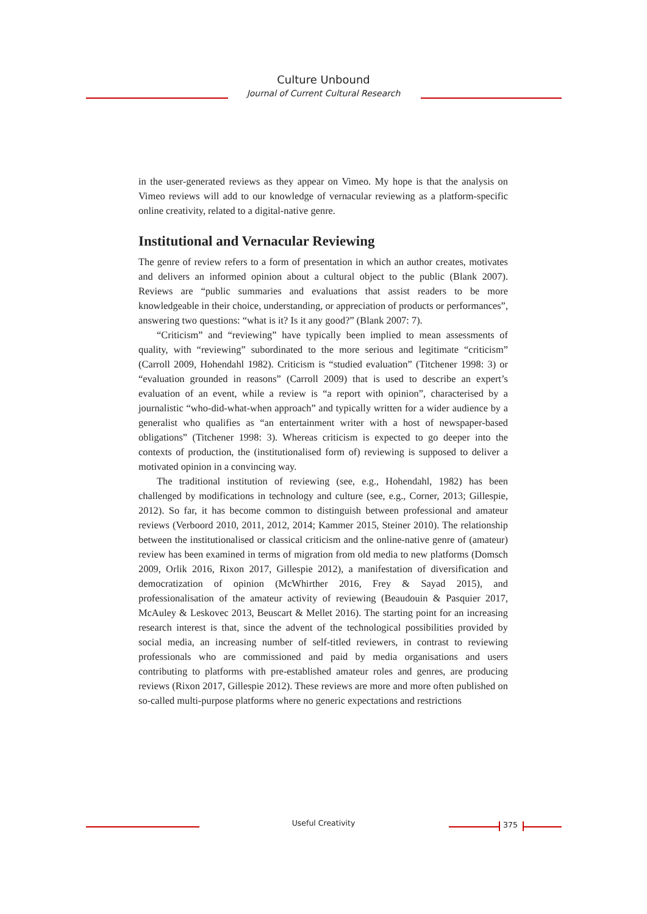Culture Unbound
Journal of Current Cultural Research
in the user-generated reviews as they appear on Vimeo. My hope is that the analysis on Vimeo reviews will add to our knowledge of vernacular reviewing as a platform-specific online creativity, related to a digital-native genre.
Institutional and Vernacular Reviewing
The genre of review refers to a form of presentation in which an author creates, motivates and delivers an informed opinion about a cultural object to the public (Blank 2007). Reviews are “public summaries and evaluations that assist readers to be more knowledgeable in their choice, understanding, or appreciation of products or performances”, answering two questions: “what is it? Is it any good?” (Blank 2007: 7).
“Criticism” and “reviewing” have typically been implied to mean assessments of quality, with “reviewing” subordinated to the more serious and legitimate “criticism” (Carroll 2009, Hohendahl 1982). Criticism is “studied evaluation” (Titchener 1998: 3) or “evaluation grounded in reasons” (Carroll 2009) that is used to describe an expert’s evaluation of an event, while a review is “a report with opinion”, characterised by a journalistic “who-did-what-when approach” and typically written for a wider audience by a generalist who qualifies as “an entertainment writer with a host of newspaper-based obligations” (Titchener 1998: 3). Whereas criticism is expected to go deeper into the contexts of production, the (institutionalised form of) reviewing is supposed to deliver a motivated opinion in a convincing way.
The traditional institution of reviewing (see, e.g., Hohendahl, 1982) has been challenged by modifications in technology and culture (see, e.g., Corner, 2013; Gillespie, 2012). So far, it has become common to distinguish between professional and amateur reviews (Verboord 2010, 2011, 2012, 2014; Kammer 2015, Steiner 2010). The relationship between the institutionalised or classical criticism and the online-native genre of (amateur) review has been examined in terms of migration from old media to new platforms (Domsch 2009, Orlik 2016, Rixon 2017, Gillespie 2012), a manifestation of diversification and democratization of opinion (McWhirther 2016, Frey & Sayad 2015), and professionalisation of the amateur activity of reviewing (Beaudouin & Pasquier 2017, McAuley & Leskovec 2013, Beuscart & Mellet 2016). The starting point for an increasing research interest is that, since the advent of the technological possibilities provided by social media, an increasing number of self-titled reviewers, in contrast to reviewing professionals who are commissioned and paid by media organisations and users contributing to platforms with pre-established amateur roles and genres, are producing reviews (Rixon 2017, Gillespie 2012). These reviews are more and more often published on so-called multi-purpose platforms where no generic expectations and restrictions
Useful Creativity 375